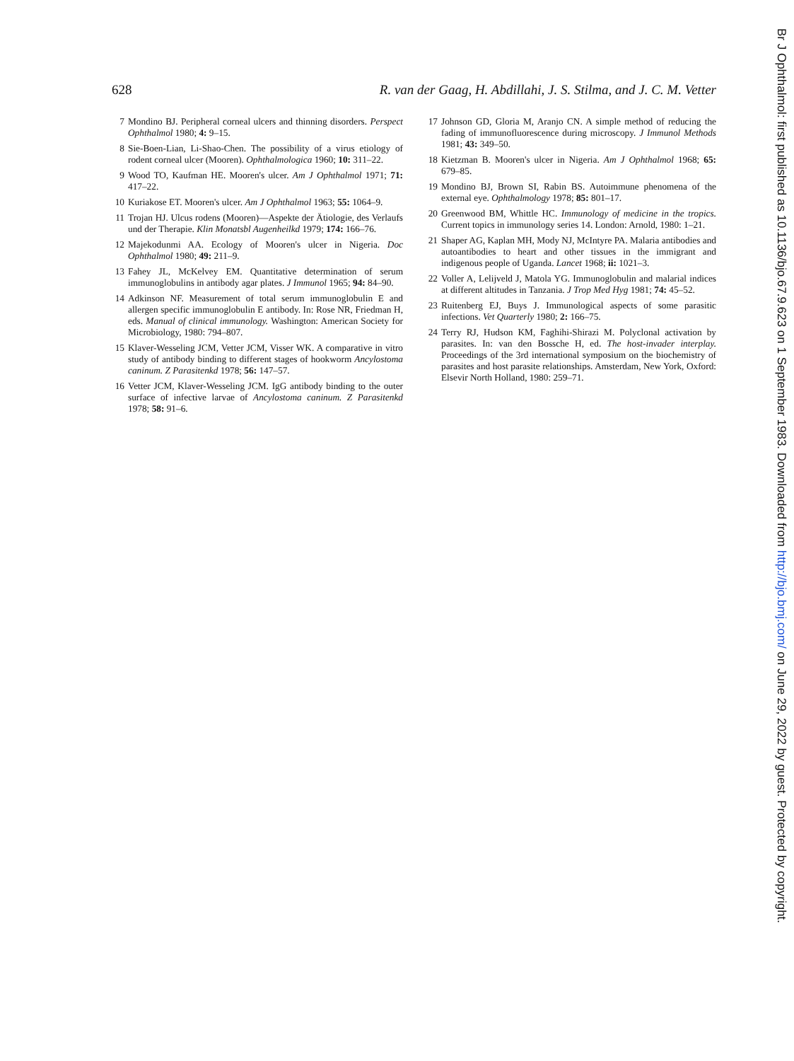628 R. van der Gaag, H. Abdillahi, J. S. Stilma, and J. C. M. Vetter
7 Mondino BJ. Peripheral corneal ulcers and thinning disorders. Perspect Ophthalmol 1980; 4: 9–15.
8 Sie-Boen-Lian, Li-Shao-Chen. The possibility of a virus etiology of rodent corneal ulcer (Mooren). Ophthalmologica 1960; 10: 311–22.
9 Wood TO, Kaufman HE. Mooren's ulcer. Am J Ophthalmol 1971; 71: 417–22.
10 Kuriakose ET. Mooren's ulcer. Am J Ophthalmol 1963; 55: 1064–9.
11 Trojan HJ. Ulcus rodens (Mooren)—Aspekte der Ätiologie, des Verlaufs und der Therapie. Klin Monatsbl Augenheilkd 1979; 174: 166–76.
12 Majekodunmi AA. Ecology of Mooren's ulcer in Nigeria. Doc Ophthalmol 1980; 49: 211–9.
13 Fahey JL, McKelvey EM. Quantitative determination of serum immunoglobulins in antibody agar plates. J Immunol 1965; 94: 84–90.
14 Adkinson NF. Measurement of total serum immunoglobulin E and allergen specific immunoglobulin E antibody. In: Rose NR, Friedman H, eds. Manual of clinical immunology. Washington: American Society for Microbiology, 1980: 794–807.
15 Klaver-Wesseling JCM, Vetter JCM, Visser WK. A comparative in vitro study of antibody binding to different stages of hookworm Ancylostoma caninum. Z Parasitenkd 1978; 56: 147–57.
16 Vetter JCM, Klaver-Wesseling JCM. IgG antibody binding to the outer surface of infective larvae of Ancylostoma caninum. Z Parasitenkd 1978; 58: 91–6.
17 Johnson GD, Gloria M, Aranjo CN. A simple method of reducing the fading of immunofluorescence during microscopy. J Immunol Methods 1981; 43: 349–50.
18 Kietzman B. Mooren's ulcer in Nigeria. Am J Ophthalmol 1968; 65: 679–85.
19 Mondino BJ, Brown SI, Rabin BS. Autoimmune phenomena of the external eye. Ophthalmology 1978; 85: 801–17.
20 Greenwood BM, Whittle HC. Immunology of medicine in the tropics. Current topics in immunology series 14. London: Arnold, 1980: 1–21.
21 Shaper AG, Kaplan MH, Mody NJ, McIntyre PA. Malaria antibodies and autoantibodies to heart and other tissues in the immigrant and indigenous people of Uganda. Lancet 1968; ii: 1021–3.
22 Voller A, Lelijveld J, Matola YG. Immunoglobulin and malarial indices at different altitudes in Tanzania. J Trop Med Hyg 1981; 74: 45–52.
23 Ruitenberg EJ, Buys J. Immunological aspects of some parasitic infections. Vet Quarterly 1980; 2: 166–75.
24 Terry RJ, Hudson KM, Faghihi-Shirazi M. Polyclonal activation by parasites. In: van den Bossche H, ed. The host-invader interplay. Proceedings of the 3rd international symposium on the biochemistry of parasites and host parasite relationships. Amsterdam, New York, Oxford: Elsevir North Holland, 1980: 259–71.
Br J Ophthalmol: first published as 10.1136/bjo.67.9.623 on 1 September 1983. Downloaded from http://bjo.bmj.com/ on June 29, 2022 by guest. Protected by copyright.